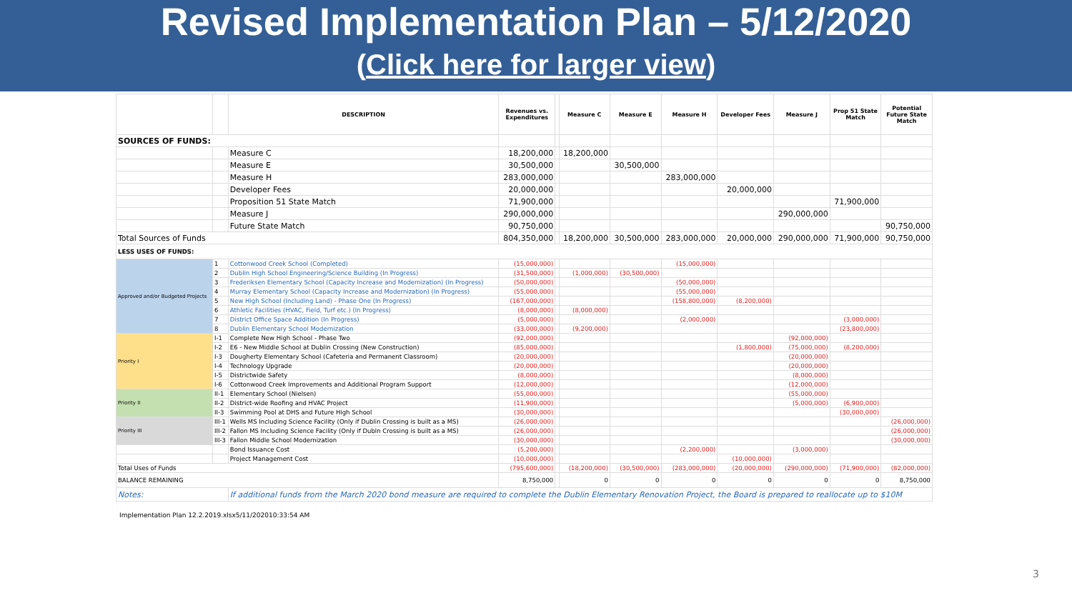Revised Implementation Plan – 5/12/2020
(Click here for larger view)
| | | DESCRIPTION | Revenues vs. Expenditures | | Measure C | Measure E | Measure H | Developer Fees | Measure J | Prop 51 State Match | Potential Future State Match |
| --- | --- | --- | --- | --- | --- | --- | --- | --- | --- | --- | --- |
| SOURCES OF FUNDS: | | | | | | | | | | | |
| | | Measure C | 18,200,000 | | 18,200,000 | | | | | | |
| | | Measure E | 30,500,000 | | | 30,500,000 | | | | | |
| | | Measure H | 283,000,000 | | | | 283,000,000 | | | | |
| | | Developer Fees | 20,000,000 | | | | | 20,000,000 | | | |
| | | Proposition 51 State Match | 71,900,000 | | | | | | | 71,900,000 | |
| | | Measure J | 290,000,000 | | | | | | 290,000,000 | | |
| | | Future State Match | 90,750,000 | | | | | | | | 90,750,000 |
| Total Sources of Funds | | | 804,350,000 | | 18,200,000 | 30,500,000 | 283,000,000 | 20,000,000 | 290,000,000 | 71,900,000 | 90,750,000 |
| LESS USES OF FUNDS: | | | | | | | | | | | |
| Approved and/or Budgeted Projects | 1 | Cottonwood Creek School (Completed) | (15,000,000) | | | | (15,000,000) | | | | |
| | 2 | Dublin High School Engineering/Science Building (In Progress) | (31,500,000) | | (1,000,000) | (30,500,000) | | | | | |
| | 3 | Frederiksen Elementary School (Capacity Increase and Modernization) (In Progress) | (50,000,000) | | | | (50,000,000) | | | | |
| | 4 | Murray Elementary School (Capacity Increase and Modernization) (In Progress) | (55,000,000) | | | | (55,000,000) | | | | |
| | 5 | New High School (Including Land) - Phase One (In Progress) | (167,000,000) | | | | (158,800,000) | (8,200,000) | | | |
| | 6 | Athletic Facilities (HVAC, Field, Turf etc.) (In Progress) | (8,000,000) | | (8,000,000) | | | | | | |
| | 7 | District Office Space Addition (In Progress) | (5,000,000) | | | | (2,000,000) | | | (3,000,000) | |
| | 8 | Dublin Elementary School Modernization | (33,000,000) | | (9,200,000) | | | | | (23,800,000) | |
| Priority I | I-1 | Complete New High School - Phase Two | (92,000,000) | | | | | | (92,000,000) | | |
| | I-2 | E6 - New Middle School at Dublin Crossing (New Construction) | (85,000,000) | | | | | (1,800,000) | (75,000,000) | (8,200,000) | |
| | I-3 | Dougherty Elementary School (Cafeteria and Permanent Classroom) | (20,000,000) | | | | | | (20,000,000) | | |
| | I-4 | Technology Upgrade | (20,000,000) | | | | | | (20,000,000) | | |
| | I-5 | Districtwide Safety | (8,000,000) | | | | | | (8,000,000) | | |
| | I-6 | Cottonwood Creek Improvements and Additional Program Support | (12,000,000) | | | | | | (12,000,000) | | |
| Priority II | II-1 | Elementary School (Nielsen) | (55,000,000) | | | | | | (55,000,000) | | |
| | II-2 | District-wide Roofing and HVAC Project | (11,900,000) | | | | | | (5,000,000) | (6,900,000) | |
| | II-3 | Swimming Pool at DHS and Future High School | (30,000,000) | | | | | | | (30,000,000) | |
| Priority III | III-1 | Wells MS Including Science Facility (Only if Dublin Crossing is built as a MS) | (26,000,000) | | | | | | | | (26,000,000) |
| | III-2 | Fallon MS Including Science Facility (Only if Dubln Crossing is built as a MS) | (26,000,000) | | | | | | | | (26,000,000) |
| | III-3 | Fallon Middle School Modernization | (30,000,000) | | | | | | | | (30,000,000) |
| | | Bond Issuance Cost | (5,200,000) | | | | (2,200,000) | | (3,000,000) | | |
| | | Project Management Cost | (10,000,000) | | | | | (10,000,000) | | | |
| Total Uses of Funds | | | (795,600,000) | | (18,200,000) | (30,500,000) | (283,000,000) | (20,000,000) | (290,000,000) | (71,900,000) | (82,000,000) |
| BALANCE REMAINING | | | 8,750,000 | | 0 | 0 | 0 | 0 | 0 | 0 | 8,750,000 |
| Notes: | | If additional funds from the March 2020 bond measure are required to complete the Dublin Elementary Renovation Project, the Board is prepared to reallocate up to $10M | | | | | | | | | |
Implementation Plan 12.2.2019.xlsx5/11/202010:33:54 AM
3